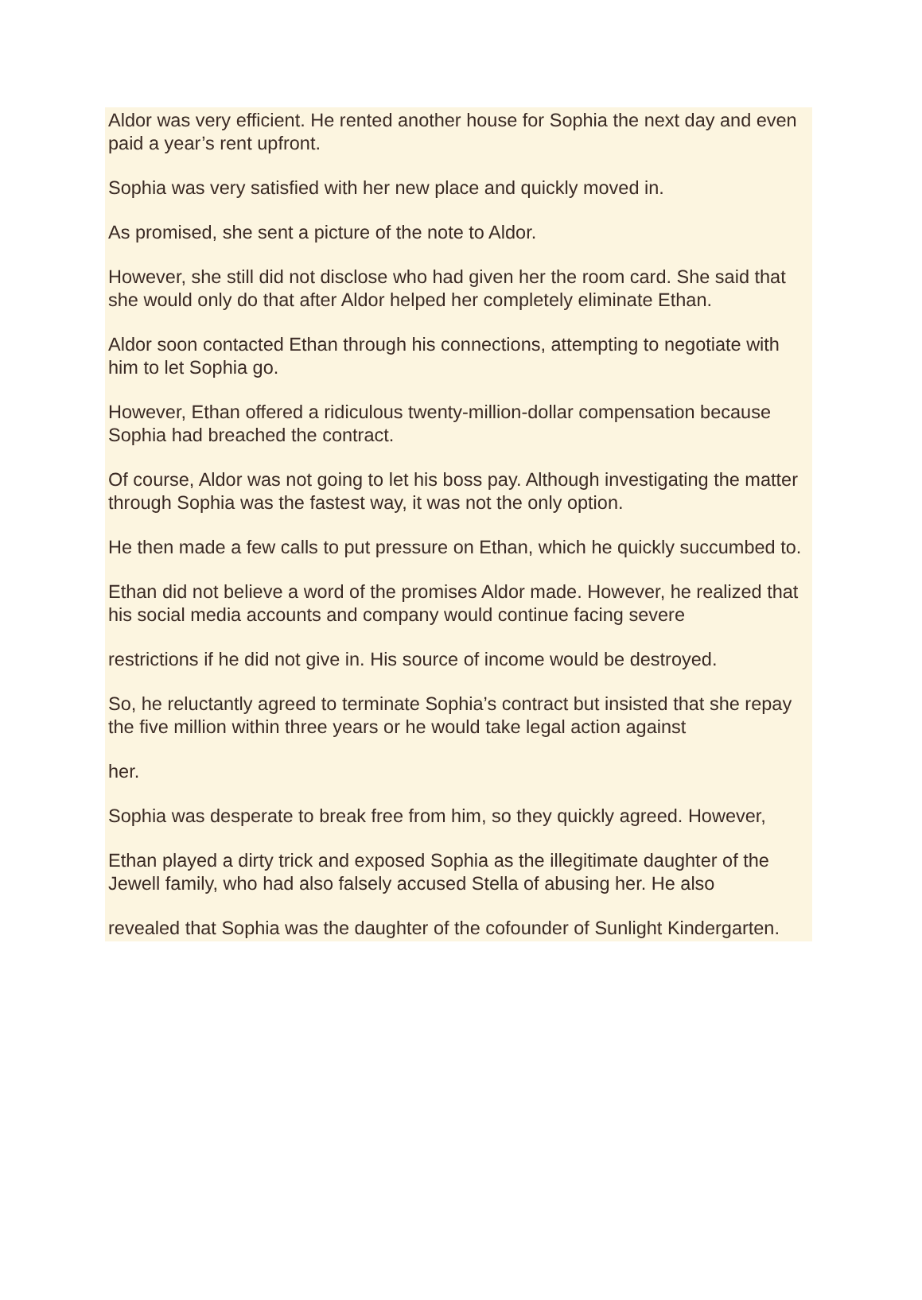Aldor was very efficient. He rented another house for Sophia the next day and even paid a year’s rent upfront.
Sophia was very satisfied with her new place and quickly moved in.
As promised, she sent a picture of the note to Aldor.
However, she still did not disclose who had given her the room card. She said that she would only do that after Aldor helped her completely eliminate Ethan.
Aldor soon contacted Ethan through his connections, attempting to negotiate with him to let Sophia go.
However, Ethan offered a ridiculous twenty-million-dollar compensation because Sophia had breached the contract.
Of course, Aldor was not going to let his boss pay. Although investigating the matter through Sophia was the fastest way, it was not the only option.
He then made a few calls to put pressure on Ethan, which he quickly succumbed to.
Ethan did not believe a word of the promises Aldor made. However, he realized that his social media accounts and company would continue facing severe
restrictions if he did not give in. His source of income would be destroyed.
So, he reluctantly agreed to terminate Sophia’s contract but insisted that she repay the five million within three years or he would take legal action against
her.
Sophia was desperate to break free from him, so they quickly agreed. However,
Ethan played a dirty trick and exposed Sophia as the illegitimate daughter of the Jewell family, who had also falsely accused Stella of abusing her. He also
revealed that Sophia was the daughter of the cofounder of Sunlight Kindergarten.